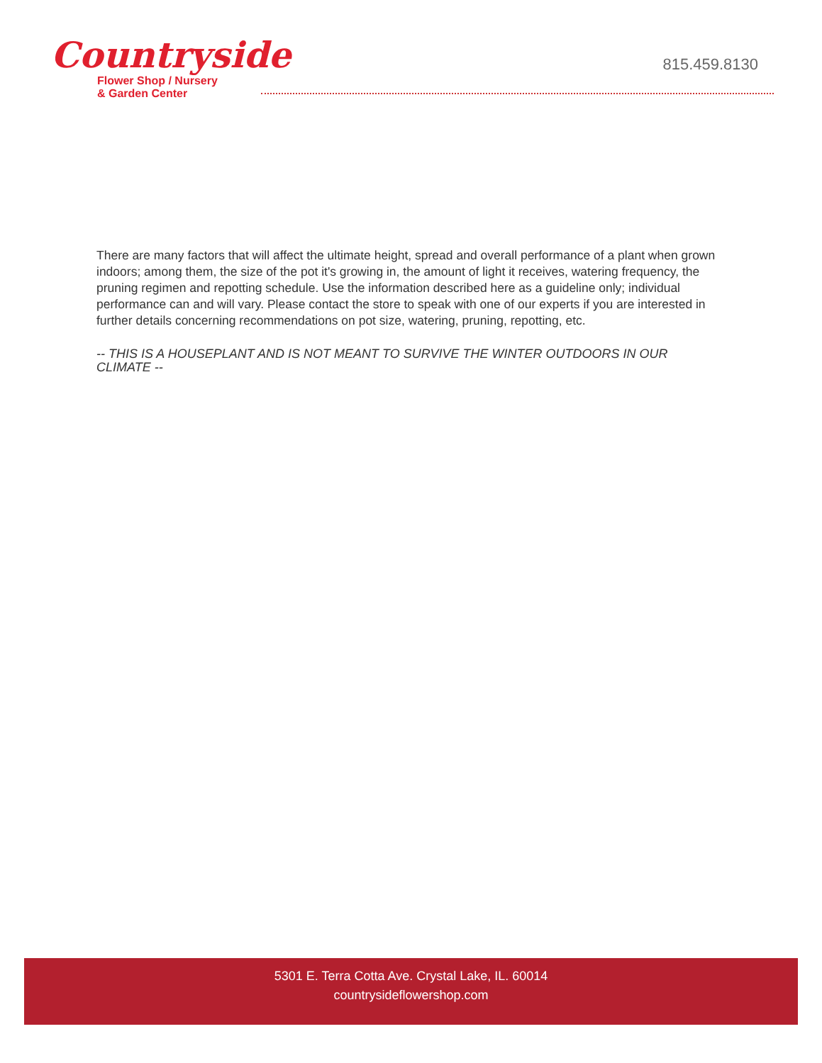Countryside
Flower Shop / Nursery
& Garden Center
815.459.8130
There are many factors that will affect the ultimate height, spread and overall performance of a plant when grown indoors; among them, the size of the pot it's growing in, the amount of light it receives, watering frequency, the pruning regimen and repotting schedule. Use the information described here as a guideline only; individual performance can and will vary. Please contact the store to speak with one of our experts if you are interested in further details concerning recommendations on pot size, watering, pruning, repotting, etc.
-- THIS IS A HOUSEPLANT AND IS NOT MEANT TO SURVIVE THE WINTER OUTDOORS IN OUR CLIMATE --
5301 E. Terra Cotta Ave. Crystal Lake, IL. 60014
countrysideflowershop.com